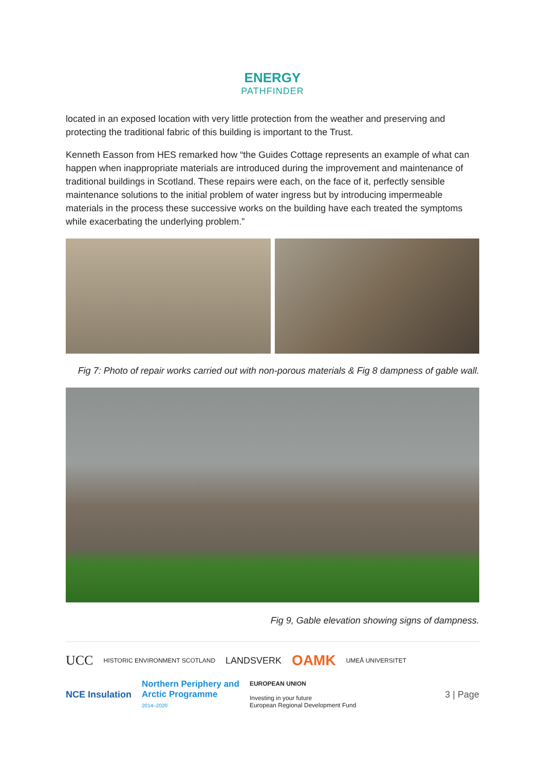ENERGY
PATHFINDER
located in an exposed location with very little protection from the weather and preserving and protecting the traditional fabric of this building is important to the Trust.
Kenneth Easson from HES remarked how “the Guides Cottage represents an example of what can happen when inappropriate materials are introduced during the improvement and maintenance of traditional buildings in Scotland. These repairs were each, on the face of it, perfectly sensible maintenance solutions to the initial problem of water ingress but by introducing impermeable materials in the process these successive works on the building have each treated the symptoms while exacerbating the underlying problem.”
Fig 7: Photo of repair works carried out with non-porous materials & Fig 8 dampness of gable wall.
Fig 9, Gable elevation showing signs of dampness.
UCC HISTORIC ENVIRONMENT SCOTLAND LANDSVERK OAMK UMEÅ UNIVERSITET NCE Insulation Northern Periphery and
Arctic Programme
2014–2020 EUROPEAN UNION
Investing in your future
European Regional Development Fund 3 | Page